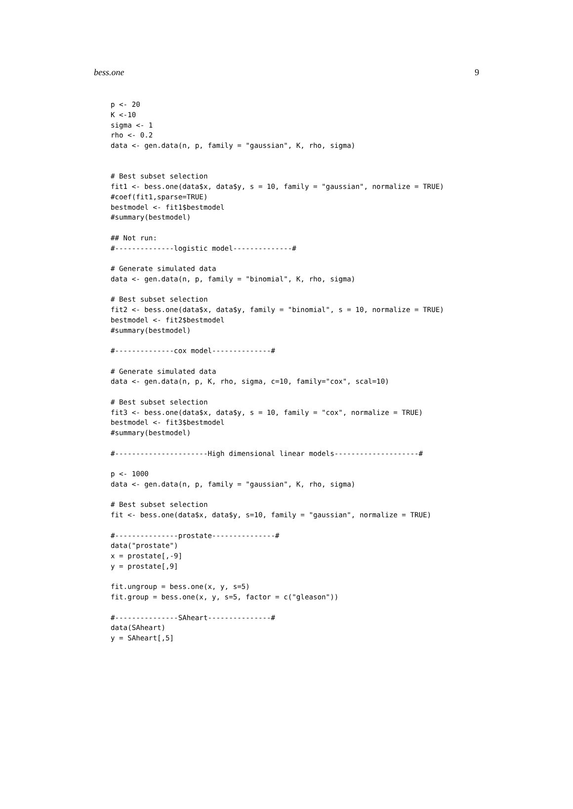bess.one 9
p <- 20
K <-10
sigma <- 1
rho <- 0.2
data <- gen.data(n, p, family = "gaussian", K, rho, sigma)


# Best subset selection
fit1 <- bess.one(data$x, data$y, s = 10, family = "gaussian", normalize = TRUE)
#coef(fit1,sparse=TRUE)
bestmodel <- fit1$bestmodel
#summary(bestmodel)

## Not run:
#--------------logistic model--------------#

# Generate simulated data
data <- gen.data(n, p, family = "binomial", K, rho, sigma)

# Best subset selection
fit2 <- bess.one(data$x, data$y, family = "binomial", s = 10, normalize = TRUE)
bestmodel <- fit2$bestmodel
#summary(bestmodel)

#--------------cox model--------------#

# Generate simulated data
data <- gen.data(n, p, K, rho, sigma, c=10, family="cox", scal=10)

# Best subset selection
fit3 <- bess.one(data$x, data$y, s = 10, family = "cox", normalize = TRUE)
bestmodel <- fit3$bestmodel
#summary(bestmodel)

#----------------------High dimensional linear models--------------------#

p <- 1000
data <- gen.data(n, p, family = "gaussian", K, rho, sigma)

# Best subset selection
fit <- bess.one(data$x, data$y, s=10, family = "gaussian", normalize = TRUE)

#---------------prostate---------------#
data("prostate")
x = prostate[,-9]
y = prostate[,9]

fit.ungroup = bess.one(x, y, s=5)
fit.group = bess.one(x, y, s=5, factor = c("gleason"))

#---------------SAheart---------------#
data(SAheart)
y = SAheart[,5]